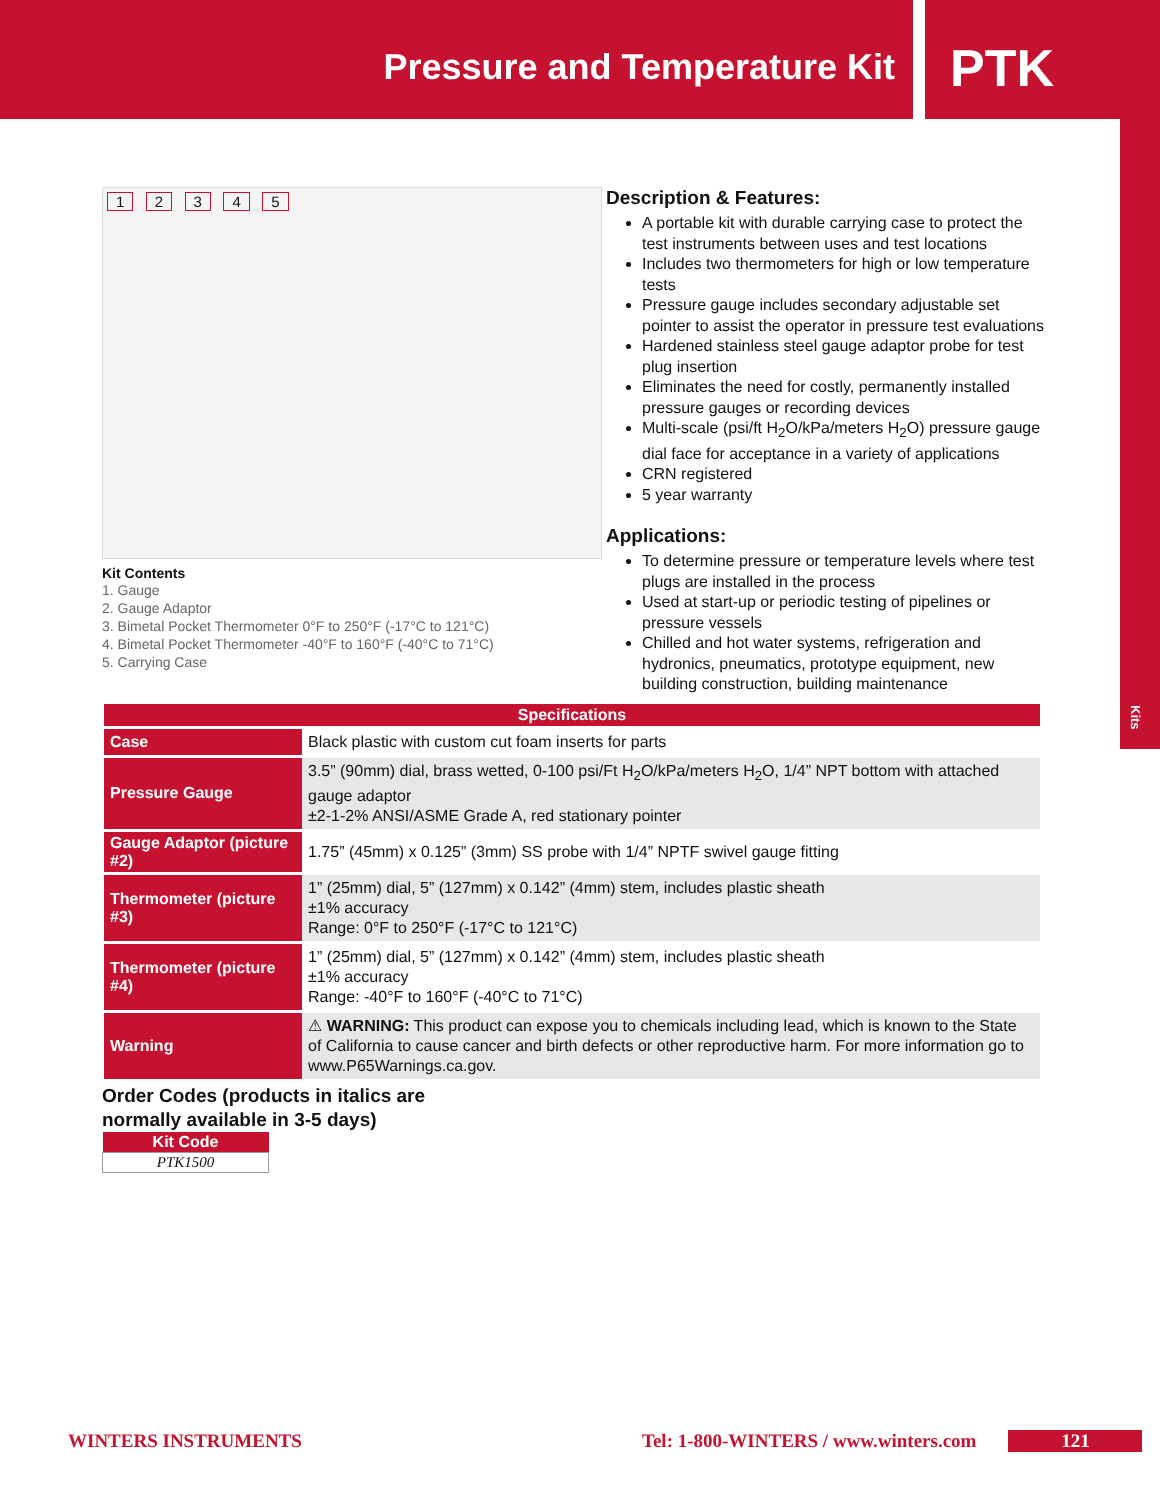Pressure and Temperature Kit
PTK
Kits
1 2 3 4 5
Kit Contents
1. Gauge
2. Gauge Adaptor
3. Bimetal Pocket Thermometer 0°F to 250°F (-17°C to 121°C)
4. Bimetal Pocket Thermometer -40°F to 160°F (-40°C to 71°C)
5. Carrying Case
Description & Features:
A portable kit with durable carrying case to protect the test instruments between uses and test locations
Includes two thermometers for high or low temperature tests
Pressure gauge includes secondary adjustable set pointer to assist the operator in pressure test evaluations
Hardened stainless steel gauge adaptor probe for test plug insertion
Eliminates the need for costly, permanently installed pressure gauges or recording devices
Multi-scale (psi/ft H<sub>2</sub>O/kPa/meters H<sub>2</sub>O) pressure gauge dial face for acceptance in a variety of applications
CRN registered
5 year warranty
Applications:
To determine pressure or temperature levels where test plugs are installed in the process
Used at start-up or periodic testing of pipelines or pressure vessels
Chilled and hot water systems, refrigeration and hydronics, pneumatics, prototype equipment, new building construction, building maintenance
| Specifications | |
| --- | --- |
| Case | Black plastic with custom cut foam inserts for parts |
| Pressure Gauge | 3.5” (90mm) dial, brass wetted, 0-100 psi/Ft H<sub>2</sub>O/kPa/meters H<sub>2</sub>O, 1/4” NPT bottom with attached gauge adaptor ±2-1-2% ANSI/ASME Grade A, red stationary pointer |
| Gauge Adaptor (picture #2) | 1.75” (45mm) x 0.125” (3mm) SS probe with 1/4” NPTF swivel gauge fitting |
| Thermometer (picture #3) | 1” (25mm) dial, 5” (127mm) x 0.142” (4mm) stem, includes plastic sheath ±1% accuracy Range: 0°F to 250°F (-17°C to 121°C) |
| Thermometer (picture #4) | 1” (25mm) dial, 5” (127mm) x 0.142” (4mm) stem, includes plastic sheath ±1% accuracy Range: -40°F to 160°F (-40°C to 71°C) |
| Warning | ⚠ WARNING: This product can expose you to chemicals including lead, which is known to the State of California to cause cancer and birth defects or other reproductive harm. For more information go to www.P65Warnings.ca.gov. |
Order Codes (products in italics are
normally available in 3-5 days)
| Kit Code |
| --- |
| PTK1500 |
WINTERS INSTRUMENTS Tel: 1-800-WINTERS / www.winters.com 121